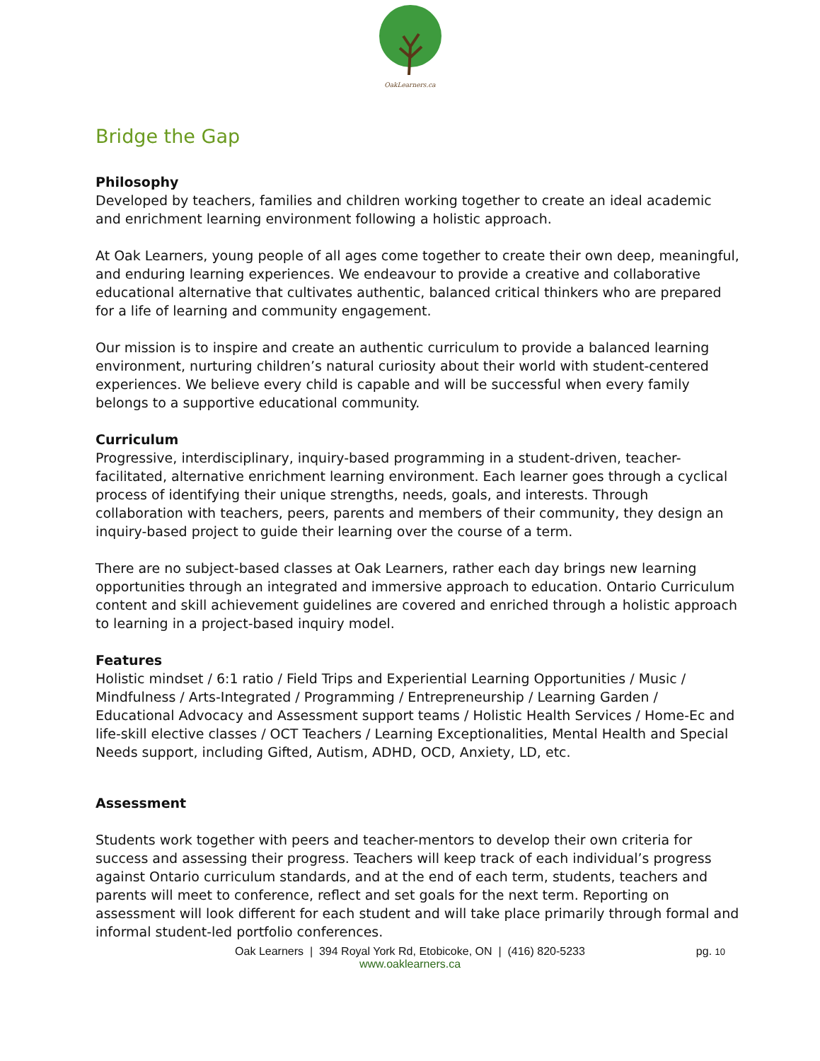OakLearners.ca
Bridge the Gap
Philosophy
Developed by teachers, families and children working together to create an ideal academic and enrichment learning environment following a holistic approach.
At Oak Learners, young people of all ages come together to create their own deep, meaningful, and enduring learning experiences. We endeavour to provide a creative and collaborative educational alternative that cultivates authentic, balanced critical thinkers who are prepared for a life of learning and community engagement.
Our mission is to inspire and create an authentic curriculum to provide a balanced learning environment, nurturing children’s natural curiosity about their world with student-centered experiences. We believe every child is capable and will be successful when every family belongs to a supportive educational community.
Curriculum
Progressive, interdisciplinary, inquiry-based programming in a student-driven, teacher-facilitated, alternative enrichment learning environment. Each learner goes through a cyclical process of identifying their unique strengths, needs, goals, and interests. Through collaboration with teachers, peers, parents and members of their community, they design an inquiry-based project to guide their learning over the course of a term.
There are no subject-based classes at Oak Learners, rather each day brings new learning opportunities through an integrated and immersive approach to education. Ontario Curriculum content and skill achievement guidelines are covered and enriched through a holistic approach to learning in a project-based inquiry model.
Features
Holistic mindset / 6:1 ratio / Field Trips and Experiential Learning Opportunities / Music / Mindfulness / Arts-Integrated / Programming / Entrepreneurship / Learning Garden / Educational Advocacy and Assessment support teams / Holistic Health Services / Home-Ec and life-skill elective classes / OCT Teachers / Learning Exceptionalities, Mental Health and Special Needs support, including Gifted, Autism, ADHD, OCD, Anxiety, LD, etc.
Assessment
Students work together with peers and teacher-mentors to develop their own criteria for success and assessing their progress. Teachers will keep track of each individual’s progress against Ontario curriculum standards, and at the end of each term, students, teachers and parents will meet to conference, reflect and set goals for the next term. Reporting on assessment will look different for each student and will take place primarily through formal and informal student-led portfolio conferences.
Oak Learners | 394 Royal York Rd, Etobicoke, ON | (416) 820-5233
www.oaklearners.ca
pg. 10